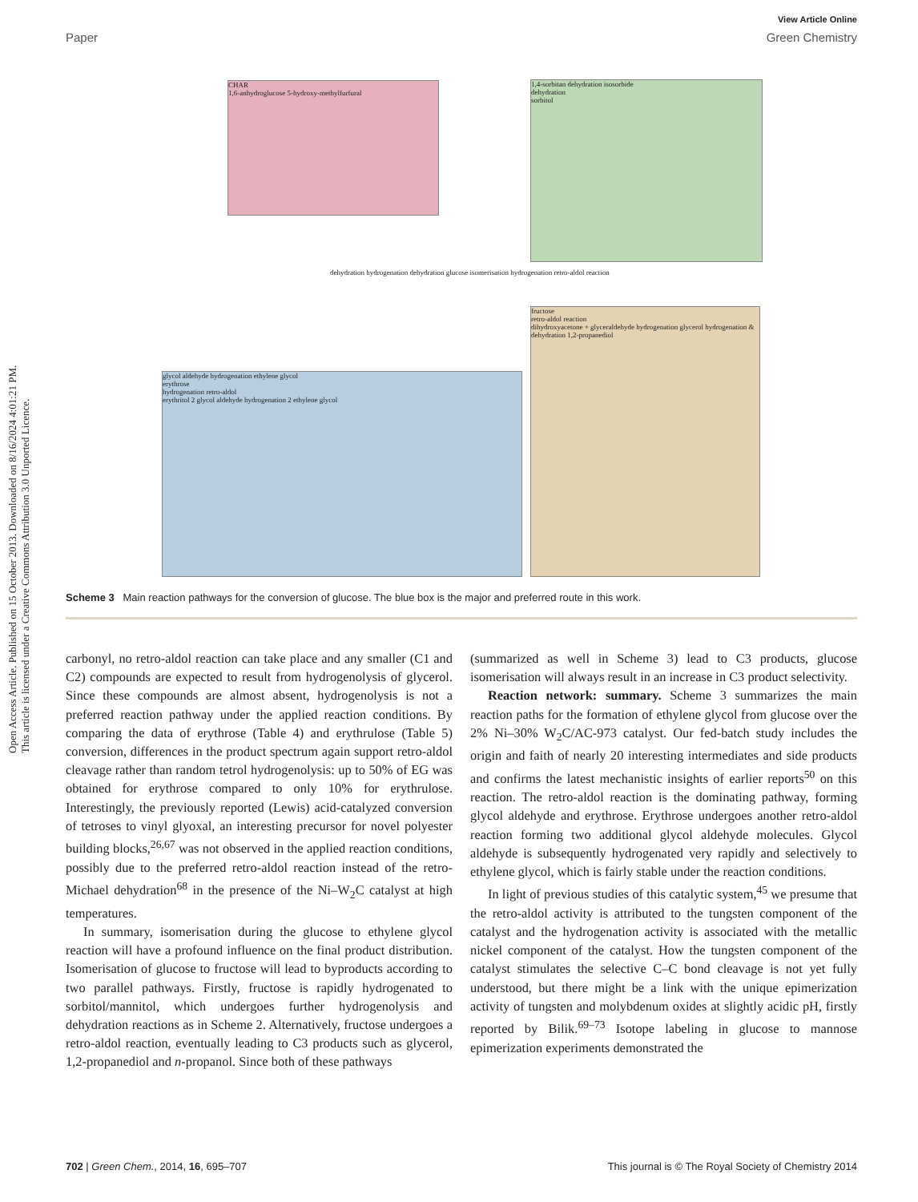Open Access Article. Published on 15 October 2013. Downloaded on 8/16/2024 4:01:21 PM.
This article is licensed under a Creative Commons Attribution 3.0 Unported Licence.
View Article Online
Paper Green Chemistry
CHAR
1,6-anhydroglucose 5-hydroxy-methylfurfural
1,4-sorbitan dehydration isosorbide
dehydration
sorbitol
glycol aldehyde hydrogenation ethylene glycol
erythrose
hydrogenation retro-aldol
erythritol 2 glycol aldehyde hydrogenation 2 ethylene glycol
fructose
retro-aldol reaction
dihydroxyacetone + glyceraldehyde hydrogenation glycerol hydrogenation & dehydration 1,2-propanediol
dehydration hydrogenation dehydration glucose isomerisation hydrogenation retro-aldol reaction
Scheme 3 Main reaction pathways for the conversion of glucose. The blue box is the major and preferred route in this work.
carbonyl, no retro-aldol reaction can take place and any smaller (C1 and C2) compounds are expected to result from hydrogenolysis of glycerol. Since these compounds are almost absent, hydrogenolysis is not a preferred reaction pathway under the applied reaction conditions. By comparing the data of erythrose (Table 4) and erythrulose (Table 5) conversion, differences in the product spectrum again support retro-aldol cleavage rather than random tetrol hydrogenolysis: up to 50% of EG was obtained for erythrose compared to only 10% for erythrulose. Interestingly, the previously reported (Lewis) acid-catalyzed conversion of tetroses to vinyl glyoxal, an interesting precursor for novel polyester building blocks,<sup>26,67</sup> was not observed in the applied reaction conditions, possibly due to the preferred retro-aldol reaction instead of the retro-Michael dehydration<sup>68</sup> in the presence of the Ni–W<sub>2</sub>C catalyst at high temperatures.
In summary, isomerisation during the glucose to ethylene glycol reaction will have a profound influence on the final product distribution. Isomerisation of glucose to fructose will lead to byproducts according to two parallel pathways. Firstly, fructose is rapidly hydrogenated to sorbitol/mannitol, which undergoes further hydrogenolysis and dehydration reactions as in Scheme 2. Alternatively, fructose undergoes a retro-aldol reaction, eventually leading to C3 products such as glycerol, 1,2-propanediol and n-propanol. Since both of these pathways
(summarized as well in Scheme 3) lead to C3 products, glucose isomerisation will always result in an increase in C3 product selectivity.
Reaction network: summary. Scheme 3 summarizes the main reaction paths for the formation of ethylene glycol from glucose over the 2% Ni–30% W<sub>2</sub>C/AC-973 catalyst. Our fed-batch study includes the origin and faith of nearly 20 interesting intermediates and side products and confirms the latest mechanistic insights of earlier reports<sup>50</sup> on this reaction. The retro-aldol reaction is the dominating pathway, forming glycol aldehyde and erythrose. Erythrose undergoes another retro-aldol reaction forming two additional glycol aldehyde molecules. Glycol aldehyde is subsequently hydrogenated very rapidly and selectively to ethylene glycol, which is fairly stable under the reaction conditions.
In light of previous studies of this catalytic system,<sup>45</sup> we presume that the retro-aldol activity is attributed to the tungsten component of the catalyst and the hydrogenation activity is associated with the metallic nickel component of the catalyst. How the tungsten component of the catalyst stimulates the selective C–C bond cleavage is not yet fully understood, but there might be a link with the unique epimerization activity of tungsten and molybdenum oxides at slightly acidic pH, firstly reported by Bilik.<sup>69–73</sup> Isotope labeling in glucose to mannose epimerization experiments demonstrated the
702 | Green Chem., 2014, 16, 695–707 This journal is © The Royal Society of Chemistry 2014